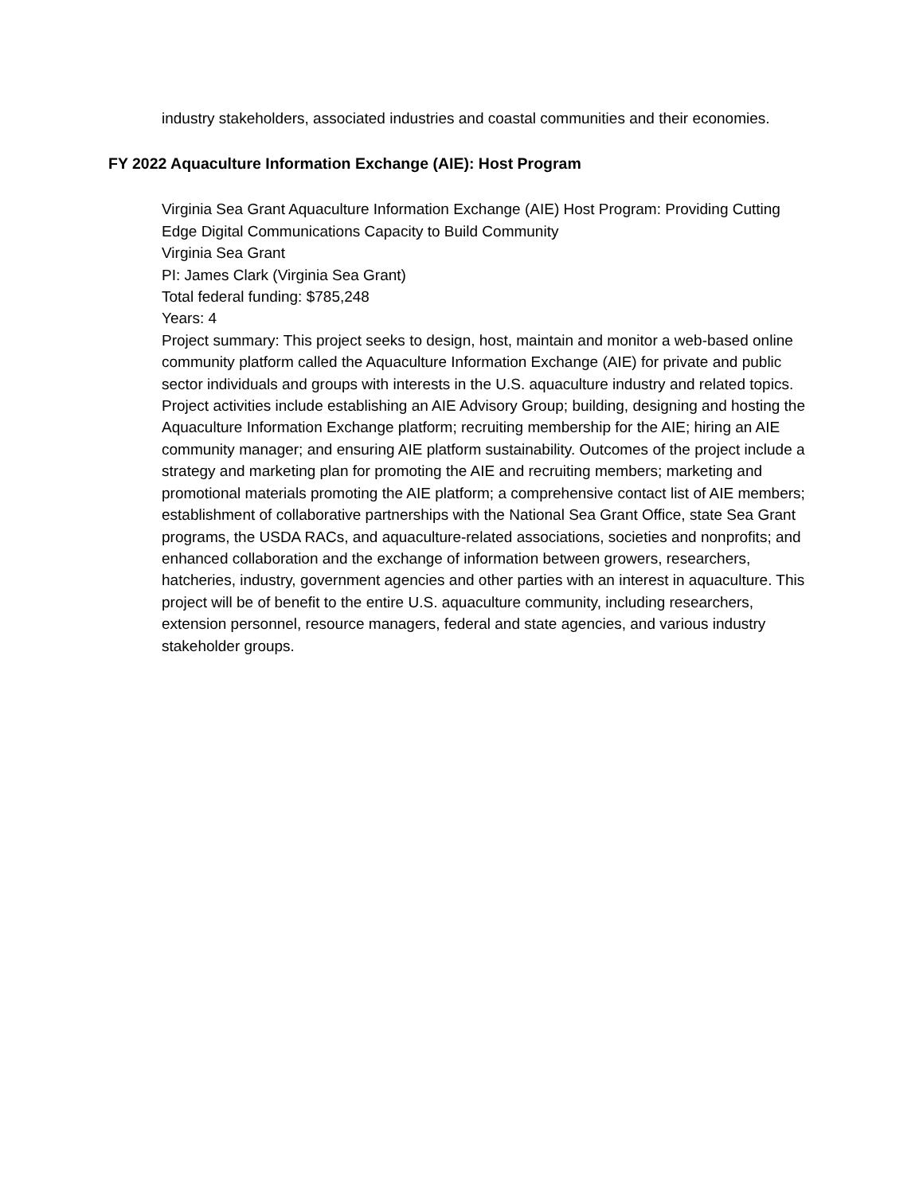industry stakeholders, associated industries and coastal communities and their economies.
FY 2022 Aquaculture Information Exchange (AIE): Host Program
Virginia Sea Grant Aquaculture Information Exchange (AIE) Host Program: Providing Cutting Edge Digital Communications Capacity to Build Community
Virginia Sea Grant
PI: James Clark (Virginia Sea Grant)
Total federal funding: $785,248
Years: 4
Project summary: This project seeks to design, host, maintain and monitor a web-based online community platform called the Aquaculture Information Exchange (AIE) for private and public sector individuals and groups with interests in the U.S. aquaculture industry and related topics. Project activities include establishing an AIE Advisory Group; building, designing and hosting the Aquaculture Information Exchange platform; recruiting membership for the AIE; hiring an AIE community manager; and ensuring AIE platform sustainability. Outcomes of the project include a strategy and marketing plan for promoting the AIE and recruiting members; marketing and promotional materials promoting the AIE platform; a comprehensive contact list of AIE members; establishment of collaborative partnerships with the National Sea Grant Office, state Sea Grant programs, the USDA RACs, and aquaculture-related associations, societies and nonprofits; and enhanced collaboration and the exchange of information between growers, researchers, hatcheries, industry, government agencies and other parties with an interest in aquaculture. This project will be of benefit to the entire U.S. aquaculture community, including researchers, extension personnel, resource managers, federal and state agencies, and various industry stakeholder groups.